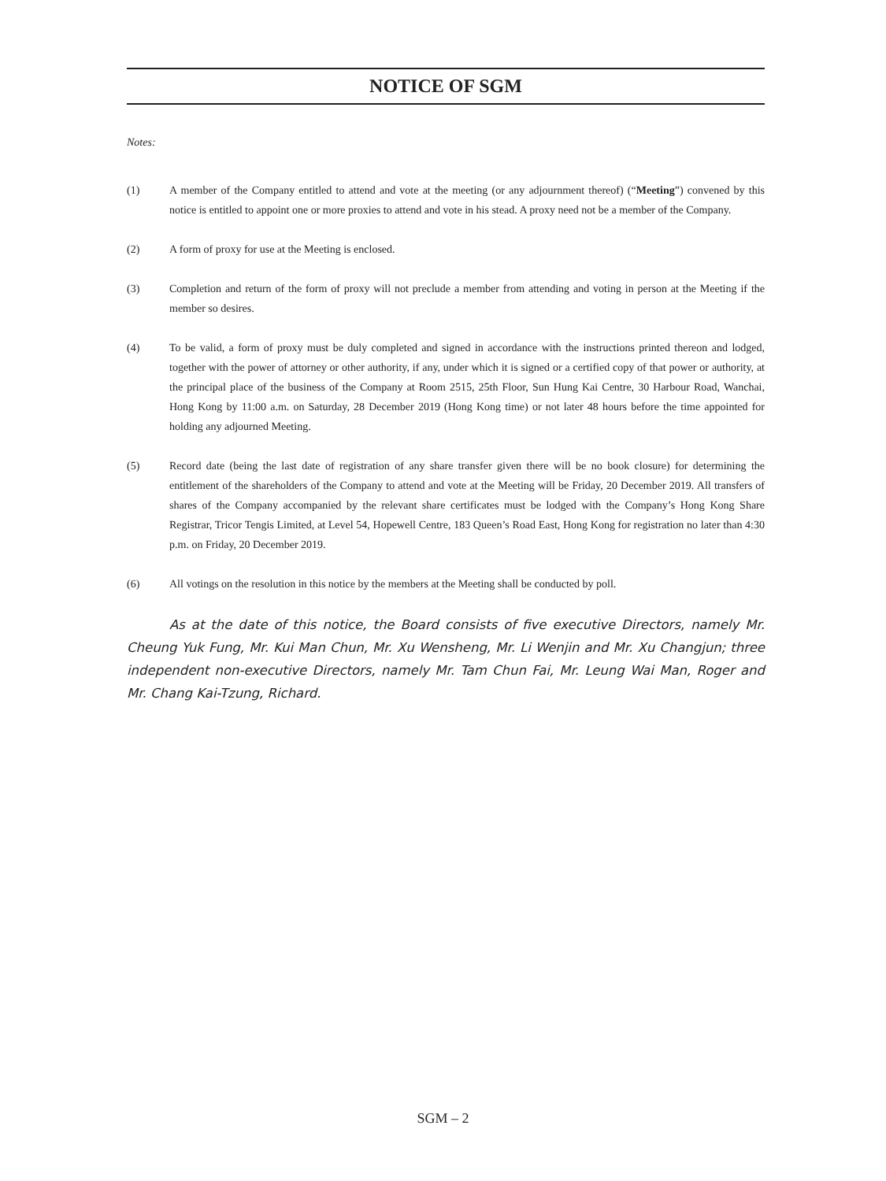NOTICE OF SGM
Notes:
(1) A member of the Company entitled to attend and vote at the meeting (or any adjournment thereof) (“Meeting”) convened by this notice is entitled to appoint one or more proxies to attend and vote in his stead. A proxy need not be a member of the Company.
(2) A form of proxy for use at the Meeting is enclosed.
(3) Completion and return of the form of proxy will not preclude a member from attending and voting in person at the Meeting if the member so desires.
(4) To be valid, a form of proxy must be duly completed and signed in accordance with the instructions printed thereon and lodged, together with the power of attorney or other authority, if any, under which it is signed or a certified copy of that power or authority, at the principal place of the business of the Company at Room 2515, 25th Floor, Sun Hung Kai Centre, 30 Harbour Road, Wanchai, Hong Kong by 11:00 a.m. on Saturday, 28 December 2019 (Hong Kong time) or not later 48 hours before the time appointed for holding any adjourned Meeting.
(5) Record date (being the last date of registration of any share transfer given there will be no book closure) for determining the entitlement of the shareholders of the Company to attend and vote at the Meeting will be Friday, 20 December 2019. All transfers of shares of the Company accompanied by the relevant share certificates must be lodged with the Company’s Hong Kong Share Registrar, Tricor Tengis Limited, at Level 54, Hopewell Centre, 183 Queen’s Road East, Hong Kong for registration no later than 4:30 p.m. on Friday, 20 December 2019.
(6) All votings on the resolution in this notice by the members at the Meeting shall be conducted by poll.
As at the date of this notice, the Board consists of five executive Directors, namely Mr. Cheung Yuk Fung, Mr. Kui Man Chun, Mr. Xu Wensheng, Mr. Li Wenjin and Mr. Xu Changjun; three independent non-executive Directors, namely Mr. Tam Chun Fai, Mr. Leung Wai Man, Roger and Mr. Chang Kai-Tzung, Richard.
SGM – 2